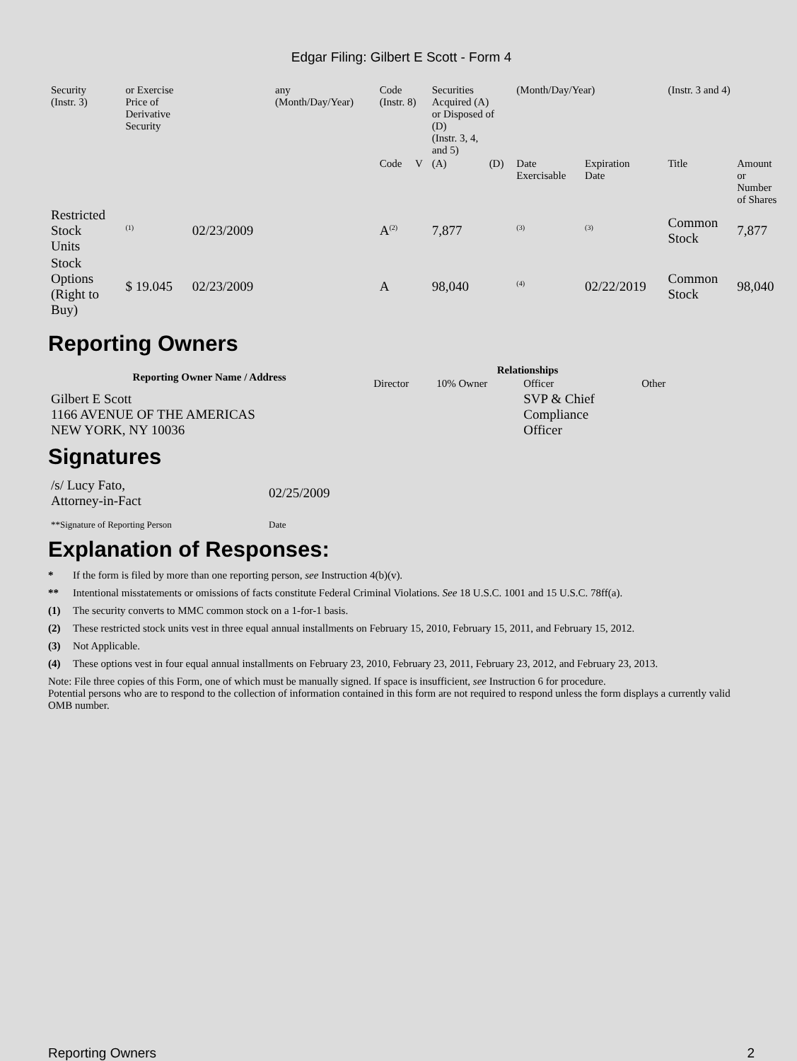Edgar Filing: Gilbert E Scott - Form 4
| Security (Instr. 3) | or Exercise Price of Derivative Security | | any (Month/Day/Year) | Code (Instr. 8) | | Securities Acquired (A) or Disposed of (D) (Instr. 3, 4, and 5) | | (Month/Day/Year) | | (Instr. 3 and 4) | |
| | | | | Code | V | (A) | (D) | Date Exercisable | Expiration Date | Title | Amount or Number of Shares |
| Restricted Stock Units | <sup>(1)</sup> | 02/23/2009 | | A<sup>(2)</sup> | | 7,877 | | <sup>(3)</sup> | <sup>(3)</sup> | Common Stock | 7,877 |
| Stock Options (Right to Buy) | $ 19.045 | 02/23/2009 | | A | | 98,040 | | <sup>(4)</sup> | 02/22/2019 | Common Stock | 98,040 |
Reporting Owners
| Reporting Owner Name / Address | Relationships | | | |
| --- | --- | --- | --- | --- |
| | Director | 10% Owner | Officer | Other |
| Gilbert E Scott 1166 AVENUE OF THE AMERICAS NEW YORK, NY 10036 | | | SVP & Chief Compliance Officer | |
Signatures
| /s/ Lucy Fato, Attorney-in-Fact | 02/25/2009 |
| **Signature of Reporting Person | Date |
Explanation of Responses:
* If the form is filed by more than one reporting person, see Instruction 4(b)(v).
** Intentional misstatements or omissions of facts constitute Federal Criminal Violations. See 18 U.S.C. 1001 and 15 U.S.C. 78ff(a).
(1) The security converts to MMC common stock on a 1-for-1 basis.
(2) These restricted stock units vest in three equal annual installments on February 15, 2010, February 15, 2011, and February 15, 2012.
(3) Not Applicable.
(4) These options vest in four equal annual installments on February 23, 2010, February 23, 2011, February 23, 2012, and February 23, 2013.
Note: File three copies of this Form, one of which must be manually signed. If space is insufficient, see Instruction 6 for procedure.
Potential persons who are to respond to the collection of information contained in this form are not required to respond unless the form displays a currently valid OMB number.
Reporting Owners 2